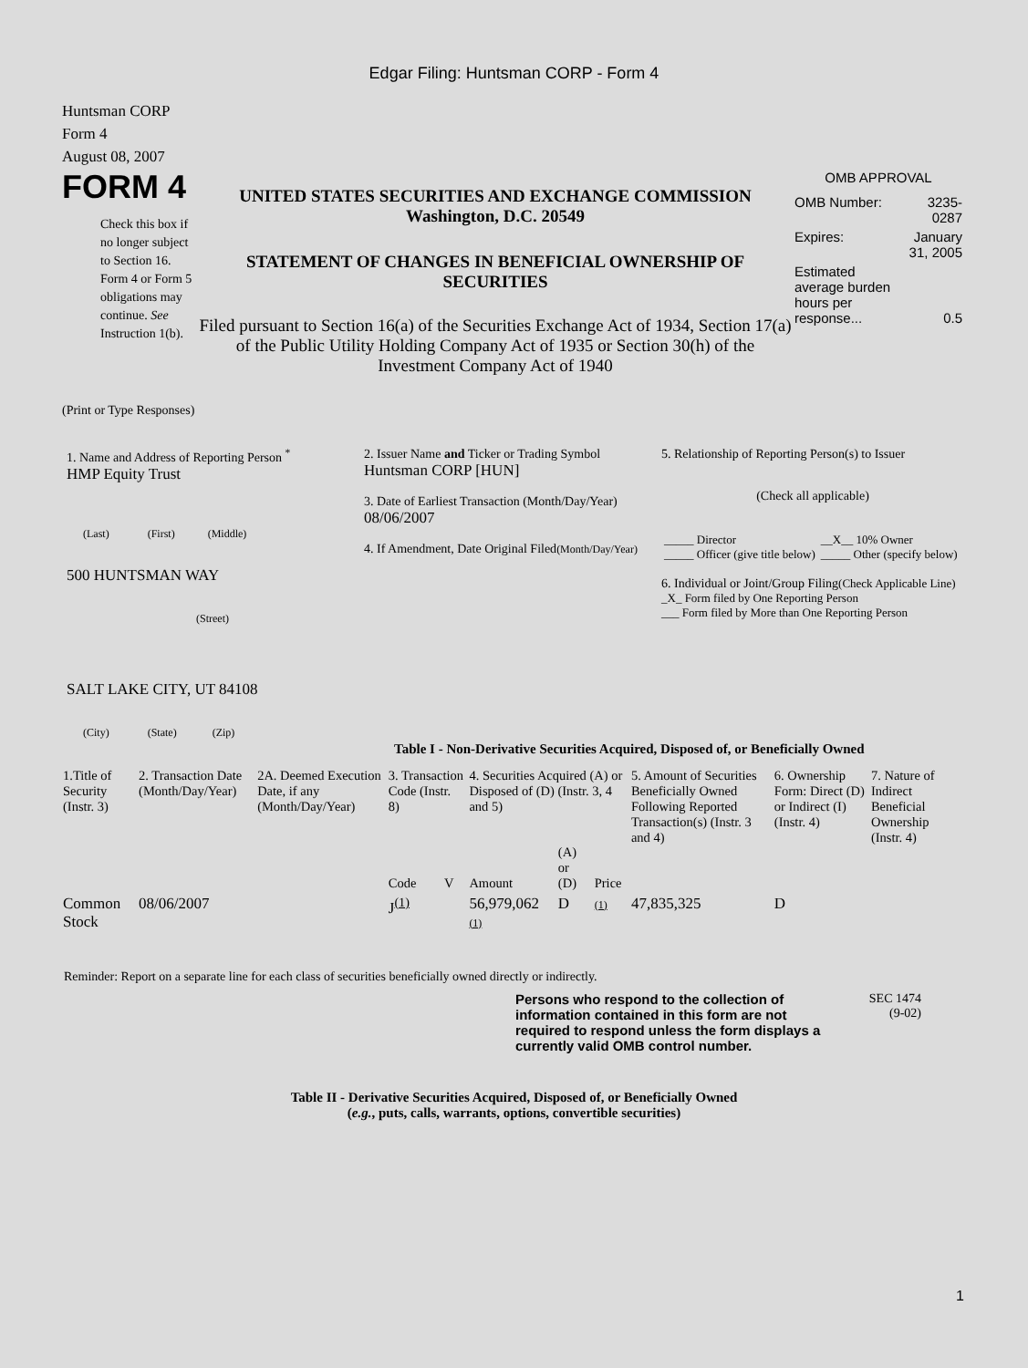Edgar Filing: Huntsman CORP - Form 4
Huntsman CORP
Form 4
August 08, 2007
FORM 4
Check this box if no longer subject to Section 16. Form 4 or Form 5 obligations may continue. See Instruction 1(b).
UNITED STATES SECURITIES AND EXCHANGE COMMISSION
Washington, D.C. 20549
STATEMENT OF CHANGES IN BENEFICIAL OWNERSHIP OF SECURITIES
Filed pursuant to Section 16(a) of the Securities Exchange Act of 1934, Section 17(a) of the Public Utility Holding Company Act of 1935 or Section 30(h) of the Investment Company Act of 1940
OMB APPROVAL
| OMB Number: | 3235-0287 |
| Expires: | January 31, 2005 |
| Estimated average burden hours per response... | 0.5 |
(Print or Type Responses)
| 1. Name and Address of Reporting Person <sup>*</sup> HMP Equity Trust (Last) (First) (Middle) 500 HUNTSMAN WAY (Street) SALT LAKE CITY, UT 84108 (City) (State) (Zip) | 2. Issuer Name and Ticker or Trading Symbol Huntsman CORP [HUN] 3. Date of Earliest Transaction (Month/Day/Year) 08/06/2007 4. If Amendment, Date Original Filed (Month/Day/Year) | 5. Relationship of Reporting Person(s) to Issuer (Check all applicable) / _____ Director _____ Officer (give title below) / __X__ 10% Owner _____ Other (specify below) / 6. Individual or Joint/Group Filing (Check Applicable Line) _X_ Form filed by One Reporting Person ___ Form filed by More than One Reporting Person |
Table I - Non-Derivative Securities Acquired, Disposed of, or Beneficially Owned
| 1.Title of Security (Instr. 3) | 2. Transaction Date (Month/Day/Year) | 2A. Deemed Execution Date, if any (Month/Day/Year) | 3. Transaction Code (Instr. 8) | | 4. Securities Acquired (A) or Disposed of (D) (Instr. 3, 4 and 5) | | | 5. Amount of Securities Beneficially Owned Following Reported Transaction(s) (Instr. 3 and 4) | 6. Ownership Form: Direct (D) or Indirect (I) (Instr. 4) | 7. Nature of Indirect Beneficial Ownership (Instr. 4) |
| --- | --- | --- | --- | --- | --- | --- | --- | --- | --- | --- |
| | | | Code | V | Amount | (A) or (D) | Price | | | |
| Common Stock | 08/06/2007 | | J<sup>(1)</sup> | | 56,979,062 (1) | D | (1) | 47,835,325 | D | |
Reminder: Report on a separate line for each class of securities beneficially owned directly or indirectly.
Persons who respond to the collection of information contained in this form are not required to respond unless the form displays a currently valid OMB control number.
SEC 1474
(9-02)
Table II - Derivative Securities Acquired, Disposed of, or Beneficially Owned
(e.g., puts, calls, warrants, options, convertible securities)
1